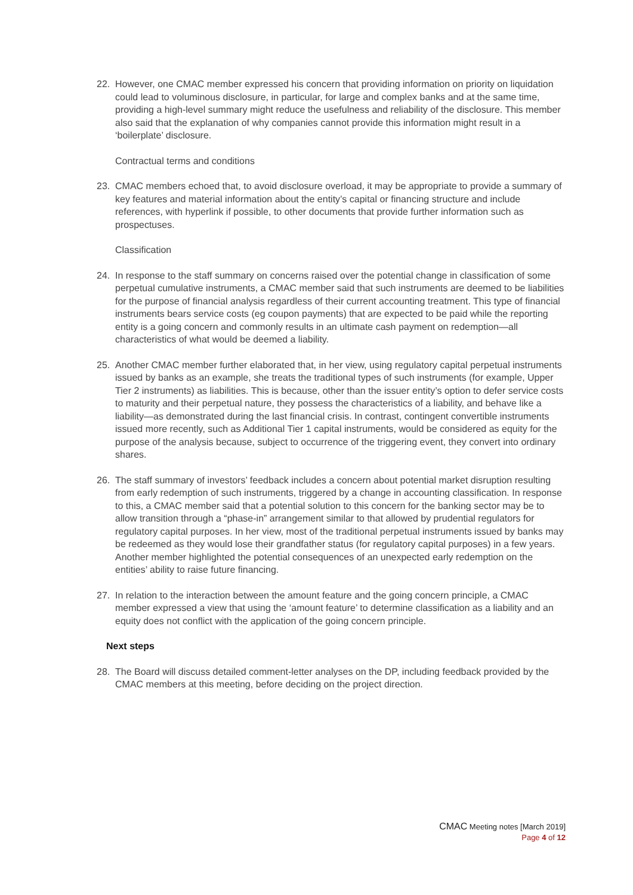22. However, one CMAC member expressed his concern that providing information on priority on liquidation could lead to voluminous disclosure, in particular, for large and complex banks and at the same time, providing a high-level summary might reduce the usefulness and reliability of the disclosure. This member also said that the explanation of why companies cannot provide this information might result in a ‘boilerplate’ disclosure.
Contractual terms and conditions
23. CMAC members echoed that, to avoid disclosure overload, it may be appropriate to provide a summary of key features and material information about the entity’s capital or financing structure and include references, with hyperlink if possible, to other documents that provide further information such as prospectuses.
Classification
24. In response to the staff summary on concerns raised over the potential change in classification of some perpetual cumulative instruments, a CMAC member said that such instruments are deemed to be liabilities for the purpose of financial analysis regardless of their current accounting treatment. This type of financial instruments bears service costs (eg coupon payments) that are expected to be paid while the reporting entity is a going concern and commonly results in an ultimate cash payment on redemption—all characteristics of what would be deemed a liability.
25. Another CMAC member further elaborated that, in her view, using regulatory capital perpetual instruments issued by banks as an example, she treats the traditional types of such instruments (for example, Upper Tier 2 instruments) as liabilities. This is because, other than the issuer entity’s option to defer service costs to maturity and their perpetual nature, they possess the characteristics of a liability, and behave like a liability—as demonstrated during the last financial crisis. In contrast, contingent convertible instruments issued more recently, such as Additional Tier 1 capital instruments, would be considered as equity for the purpose of the analysis because, subject to occurrence of the triggering event, they convert into ordinary shares.
26. The staff summary of investors’ feedback includes a concern about potential market disruption resulting from early redemption of such instruments, triggered by a change in accounting classification. In response to this, a CMAC member said that a potential solution to this concern for the banking sector may be to allow transition through a “phase-in” arrangement similar to that allowed by prudential regulators for regulatory capital purposes. In her view, most of the traditional perpetual instruments issued by banks may be redeemed as they would lose their grandfather status (for regulatory capital purposes) in a few years. Another member highlighted the potential consequences of an unexpected early redemption on the entities’ ability to raise future financing.
27. In relation to the interaction between the amount feature and the going concern principle, a CMAC member expressed a view that using the ‘amount feature’ to determine classification as a liability and an equity does not conflict with the application of the going concern principle.
Next steps
28. The Board will discuss detailed comment-letter analyses on the DP, including feedback provided by the CMAC members at this meeting, before deciding on the project direction.
CMAC Meeting notes [March 2019]
Page 4 of 12